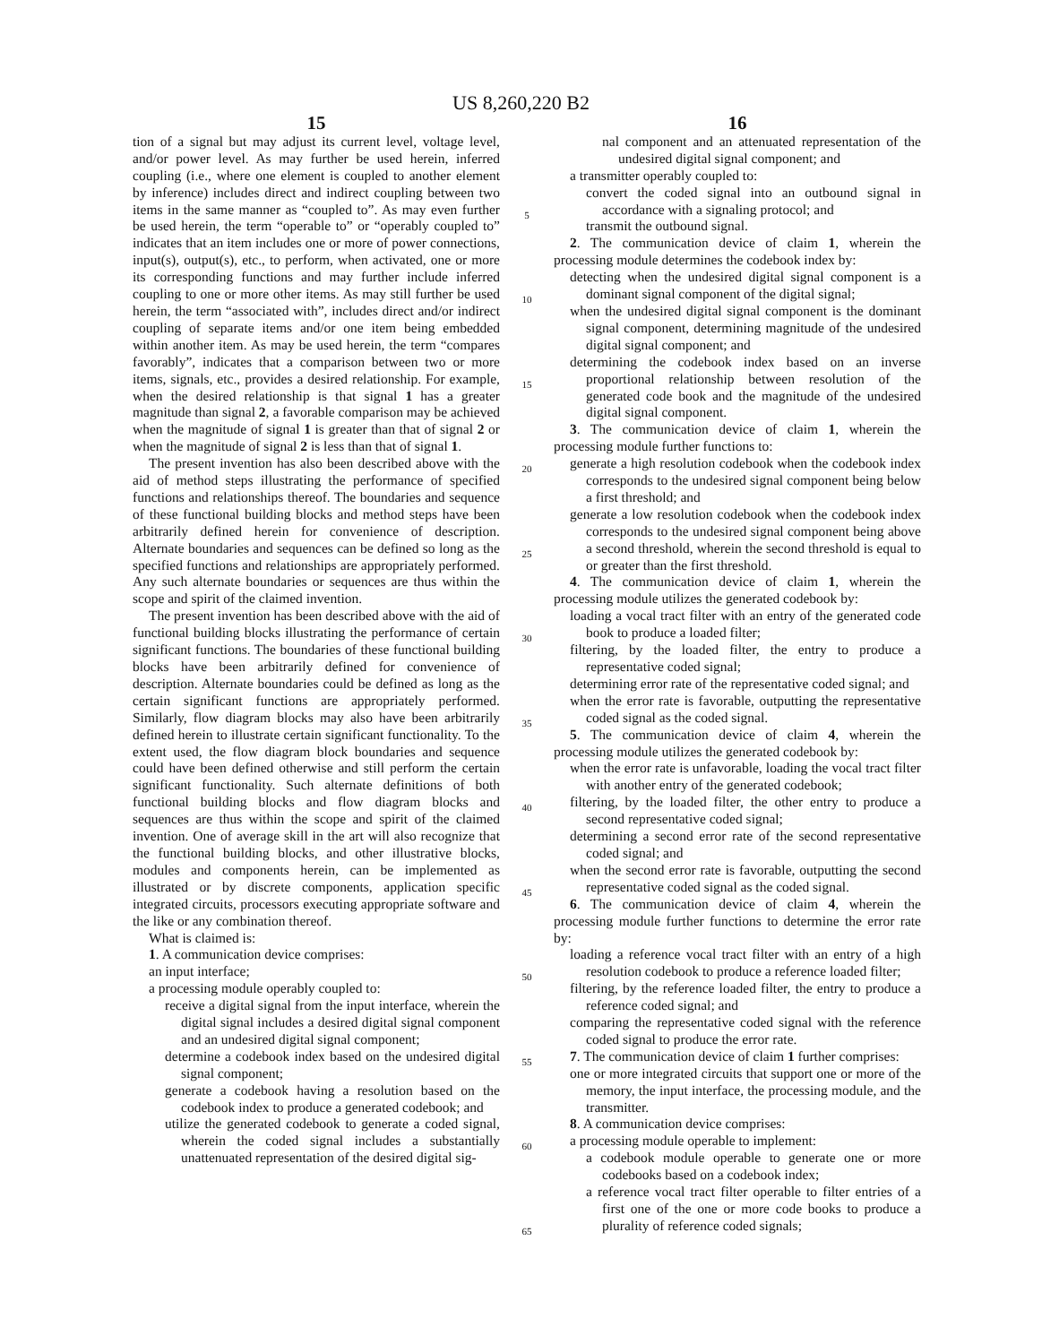US 8,260,220 B2
15
tion of a signal but may adjust its current level, voltage level, and/or power level. As may further be used herein, inferred coupling (i.e., where one element is coupled to another element by inference) includes direct and indirect coupling between two items in the same manner as “coupled to”. As may even further be used herein, the term “operable to” or “operably coupled to” indicates that an item includes one or more of power connections, input(s), output(s), etc., to perform, when activated, one or more its corresponding functions and may further include inferred coupling to one or more other items. As may still further be used herein, the term “associated with”, includes direct and/or indirect coupling of separate items and/or one item being embedded within another item. As may be used herein, the term “compares favorably”, indicates that a comparison between two or more items, signals, etc., provides a desired relationship. For example, when the desired relationship is that signal 1 has a greater magnitude than signal 2, a favorable comparison may be achieved when the magnitude of signal 1 is greater than that of signal 2 or when the magnitude of signal 2 is less than that of signal 1.
The present invention has also been described above with the aid of method steps illustrating the performance of specified functions and relationships thereof. The boundaries and sequence of these functional building blocks and method steps have been arbitrarily defined herein for convenience of description. Alternate boundaries and sequences can be defined so long as the specified functions and relationships are appropriately performed. Any such alternate boundaries or sequences are thus within the scope and spirit of the claimed invention.
The present invention has been described above with the aid of functional building blocks illustrating the performance of certain significant functions. The boundaries of these functional building blocks have been arbitrarily defined for convenience of description. Alternate boundaries could be defined as long as the certain significant functions are appropriately performed. Similarly, flow diagram blocks may also have been arbitrarily defined herein to illustrate certain significant functionality. To the extent used, the flow diagram block boundaries and sequence could have been defined otherwise and still perform the certain significant functionality. Such alternate definitions of both functional building blocks and flow diagram blocks and sequences are thus within the scope and spirit of the claimed invention. One of average skill in the art will also recognize that the functional building blocks, and other illustrative blocks, modules and components herein, can be implemented as illustrated or by discrete components, application specific integrated circuits, processors executing appropriate software and the like or any combination thereof.
What is claimed is:
1. A communication device comprises:
an input interface;
a processing module operably coupled to:
receive a digital signal from the input interface, wherein the digital signal includes a desired digital signal component and an undesired digital signal component;
determine a codebook index based on the undesired digital signal component;
generate a codebook having a resolution based on the codebook index to produce a generated codebook; and
utilize the generated codebook to generate a coded signal, wherein the coded signal includes a substantially unattenuated representation of the desired digital sig-
5
10
15
20
25
30
35
40
45
50
55
60
65
16
nal component and an attenuated representation of the undesired digital signal component; and
a transmitter operably coupled to:
convert the coded signal into an outbound signal in accordance with a signaling protocol; and
transmit the outbound signal.
2. The communication device of claim 1, wherein the processing module determines the codebook index by:
detecting when the undesired digital signal component is a dominant signal component of the digital signal;
when the undesired digital signal component is the dominant signal component, determining magnitude of the undesired digital signal component; and
determining the codebook index based on an inverse proportional relationship between resolution of the generated code book and the magnitude of the undesired digital signal component.
3. The communication device of claim 1, wherein the processing module further functions to:
generate a high resolution codebook when the codebook index corresponds to the undesired signal component being below a first threshold; and
generate a low resolution codebook when the codebook index corresponds to the undesired signal component being above a second threshold, wherein the second threshold is equal to or greater than the first threshold.
4. The communication device of claim 1, wherein the processing module utilizes the generated codebook by:
loading a vocal tract filter with an entry of the generated code book to produce a loaded filter;
filtering, by the loaded filter, the entry to produce a representative coded signal;
determining error rate of the representative coded signal; and
when the error rate is favorable, outputting the representative coded signal as the coded signal.
5. The communication device of claim 4, wherein the processing module utilizes the generated codebook by:
when the error rate is unfavorable, loading the vocal tract filter with another entry of the generated codebook;
filtering, by the loaded filter, the other entry to produce a second representative coded signal;
determining a second error rate of the second representative coded signal; and
when the second error rate is favorable, outputting the second representative coded signal as the coded signal.
6. The communication device of claim 4, wherein the processing module further functions to determine the error rate by:
loading a reference vocal tract filter with an entry of a high resolution codebook to produce a reference loaded filter;
filtering, by the reference loaded filter, the entry to produce a reference coded signal; and
comparing the representative coded signal with the reference coded signal to produce the error rate.
7. The communication device of claim 1 further comprises:
one or more integrated circuits that support one or more of the memory, the input interface, the processing module, and the transmitter.
8. A communication device comprises:
a processing module operable to implement:
a codebook module operable to generate one or more codebooks based on a codebook index;
a reference vocal tract filter operable to filter entries of a first one of the one or more code books to produce a plurality of reference coded signals;